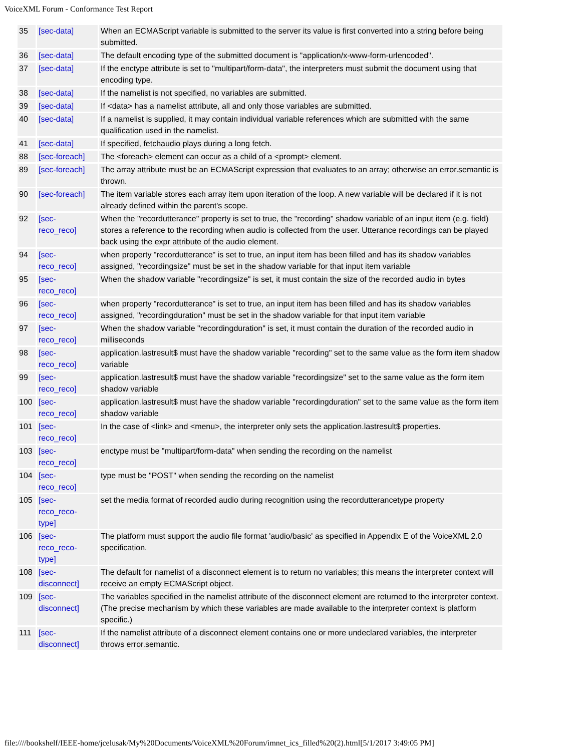VoiceXML Forum - Conformance Test Report
| 35 | [sec-data] | When an ECMAScript variable is submitted to the server its value is first converted into a string before being submitted. |
| 36 | [sec-data] | The default encoding type of the submitted document is "application/x-www-form-urlencoded". |
| 37 | [sec-data] | If the enctype attribute is set to "multipart/form-data", the interpreters must submit the document using that encoding type. |
| 38 | [sec-data] | If the namelist is not specified, no variables are submitted. |
| 39 | [sec-data] | If <data> has a namelist attribute, all and only those variables are submitted. |
| 40 | [sec-data] | If a namelist is supplied, it may contain individual variable references which are submitted with the same qualification used in the namelist. |
| 41 | [sec-data] | If specified, fetchaudio plays during a long fetch. |
| 88 | [sec-foreach] | The <foreach> element can occur as a child of a <prompt> element. |
| 89 | [sec-foreach] | The array attribute must be an ECMAScript expression that evaluates to an array; otherwise an error.semantic is thrown. |
| 90 | [sec-foreach] | The item variable stores each array item upon iteration of the loop. A new variable will be declared if it is not already defined within the parent's scope. |
| 92 | [sec- reco_reco] | When the "recordutterance" property is set to true, the "recording" shadow variable of an input item (e.g. field) stores a reference to the recording when audio is collected from the user. Utterance recordings can be played back using the expr attribute of the audio element. |
| 94 | [sec- reco_reco] | when property "recordutterance" is set to true, an input item has been filled and has its shadow variables assigned, "recordingsize" must be set in the shadow variable for that input item variable |
| 95 | [sec- reco_reco] | When the shadow variable "recordingsize" is set, it must contain the size of the recorded audio in bytes |
| 96 | [sec- reco_reco] | when property "recordutterance" is set to true, an input item has been filled and has its shadow variables assigned, "recordingduration" must be set in the shadow variable for that input item variable |
| 97 | [sec- reco_reco] | When the shadow variable "recordingduration" is set, it must contain the duration of the recorded audio in milliseconds |
| 98 | [sec- reco_reco] | application.lastresult$ must have the shadow variable "recording" set to the same value as the form item shadow variable |
| 99 | [sec- reco_reco] | application.lastresult$ must have the shadow variable "recordingsize" set to the same value as the form item shadow variable |
| 100 | [sec- reco_reco] | application.lastresult$ must have the shadow variable "recordingduration" set to the same value as the form item shadow variable |
| 101 | [sec- reco_reco] | In the case of <link> and <menu>, the interpreter only sets the application.lastresult$ properties. |
| 103 | [sec- reco_reco] | enctype must be "multipart/form-data" when sending the recording on the namelist |
| 104 | [sec- reco_reco] | type must be "POST" when sending the recording on the namelist |
| 105 | [sec- reco_reco- type] | set the media format of recorded audio during recognition using the recordutterancetype property |
| 106 | [sec- reco_reco- type] | The platform must support the audio file format 'audio/basic' as specified in Appendix E of the VoiceXML 2.0 specification. |
| 108 | [sec- disconnect] | The default for namelist of a disconnect element is to return no variables; this means the interpreter context will receive an empty ECMAScript object. |
| 109 | [sec- disconnect] | The variables specified in the namelist attribute of the disconnect element are returned to the interpreter context. (The precise mechanism by which these variables are made available to the interpreter context is platform specific.) |
| 111 | [sec- disconnect] | If the namelist attribute of a disconnect element contains one or more undeclared variables, the interpreter throws error.semantic. |
file:////bookshelf/IEEE-home/jcelusak/My%20Documents/VoiceXML%20Forum/imnet_ics_filled%20(2).html[5/1/2017 3:49:05 PM]